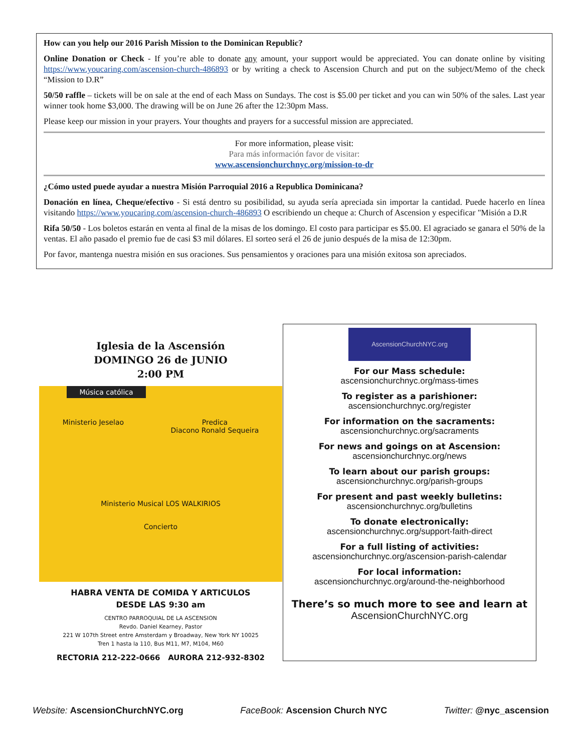How can you help our 2016 Parish Mission to the Dominican Republic?
Online Donation or Check - If you’re able to donate any amount, your support would be appreciated. You can donate online by visiting https://www.youcaring.com/ascension-church-486893 or by writing a check to Ascension Church and put on the subject/Memo of the check “Mission to D.R”
50/50 raffle – tickets will be on sale at the end of each Mass on Sundays. The cost is $5.00 per ticket and you can win 50% of the sales. Last year winner took home $3,000. The drawing will be on June 26 after the 12:30pm Mass.
Please keep our mission in your prayers. Your thoughts and prayers for a successful mission are appreciated.
For more information, please visit:
Para más información favor de visitar:
www.ascensionchurchnyc.org/mission-to-dr
¿Cómo usted puede ayudar a nuestra Misión Parroquial 2016 a Republica Dominicana?
Donación en línea, Cheque/efectivo - Si está dentro su posibilidad, su ayuda sería apreciada sin importar la cantidad. Puede hacerlo en línea visitando https://www.youcaring.com/ascension-church-486893 O escribiendo un cheque a: Church of Ascension y especificar "Misión a D.R
Rifa 50/50 - Los boletos estarán en venta al final de la misas de los domingo. El costo para participar es $5.00. El agraciado se ganara el 50% de la ventas. El año pasado el premio fue de casi $3 mil dólares. El sorteo será el 26 de junio después de la misa de 12:30pm.
Por favor, mantenga nuestra misión en sus oraciones. Sus pensamientos y oraciones para una misión exitosa son apreciados.
Iglesia de la Ascensión
DOMINGO 26 de JUNIO
2:00 PM
Música católica
Ministerio Jeselao Predica
Diacono Ronald Sequeira
Ministerio Musical LOS WALKIRIOS
Concierto
HABRA VENTA DE COMIDA Y ARTICULOS
DESDE LAS 9:30 am
CENTRO PARROQUIAL DE LA ASCENSION
Revdo. Daniel Kearney, Pastor
221 W 107th Street entre Amsterdam y Broadway, New York NY 10025
Tren 1 hasta la 110, Bus M11, M7, M104, M60
RECTORIA 212-222-0666 AURORA 212-932-8302
AscensionChurchNYC.org
For our Mass schedule:
ascensionchurchnyc.org/mass-times
To register as a parishioner:
ascensionchurchnyc.org/register
For information on the sacraments:
ascensionchurchnyc.org/sacraments
For news and goings on at Ascension:
ascensionchurchnyc.org/news
To learn about our parish groups:
ascensionchurchnyc.org/parish-groups
For present and past weekly bulletins:
ascensionchurchnyc.org/bulletins
To donate electronically:
ascensionchurchnyc.org/support-faith-direct
For a full listing of activities:
ascensionchurchnyc.org/ascension-parish-calendar
For local information:
ascensionchurchnyc.org/around-the-neighborhood
There’s so much more to see and learn at
AscensionChurchNYC.org
Website: AscensionChurchNYC.org FaceBook: Ascension Church NYC Twitter: @nyc_ascension